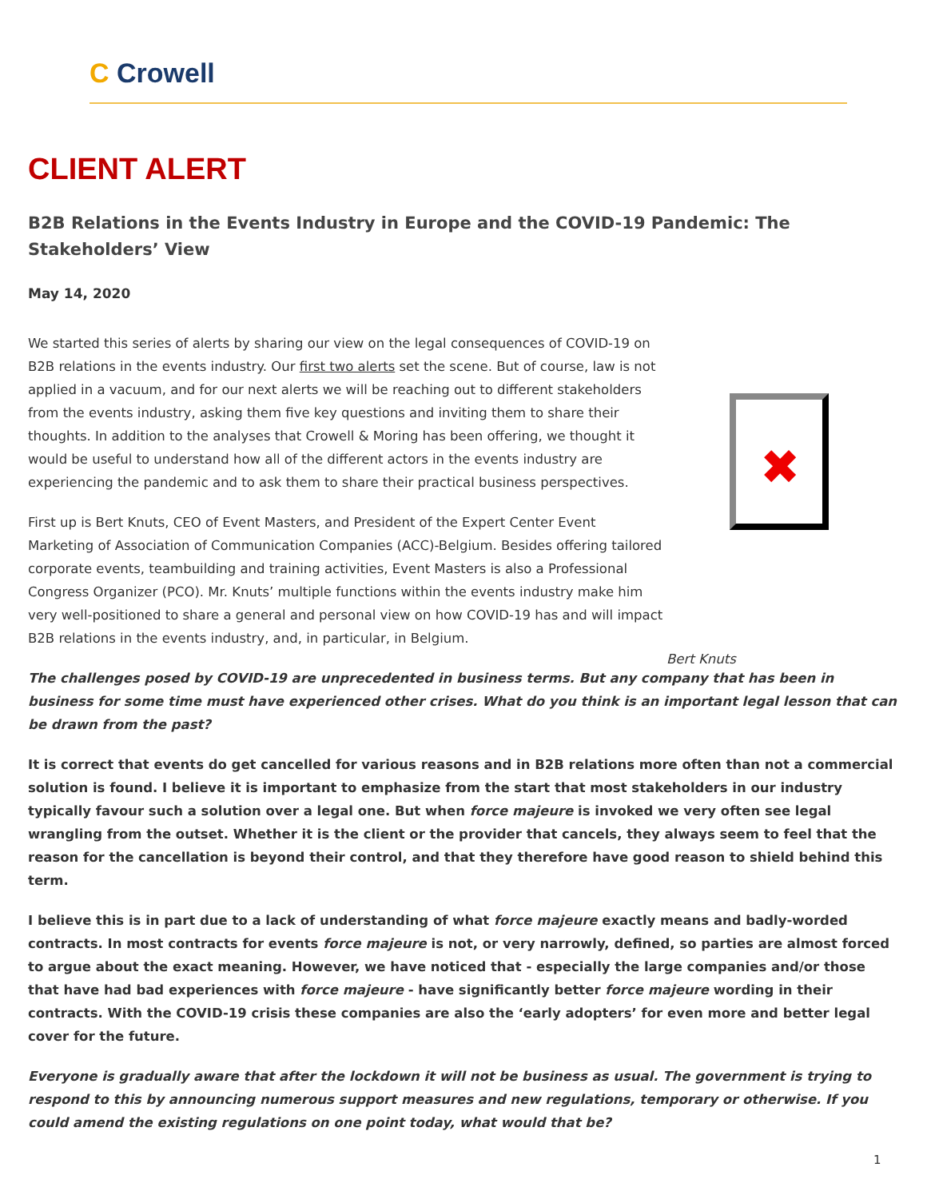C Crowell
CLIENT ALERT
B2B Relations in the Events Industry in Europe and the COVID-19 Pandemic: The Stakeholders’ View
May 14, 2020
We started this series of alerts by sharing our view on the legal consequences of COVID-19 on B2B relations in the events industry. Our first two alerts set the scene. But of course, law is not applied in a vacuum, and for our next alerts we will be reaching out to different stakeholders from the events industry, asking them five key questions and inviting them to share their thoughts. In addition to the analyses that Crowell & Moring has been offering, we thought it would be useful to understand how all of the different actors in the events industry are experiencing the pandemic and to ask them to share their practical business perspectives.
First up is Bert Knuts, CEO of Event Masters, and President of the Expert Center Event Marketing of Association of Communication Companies (ACC)-Belgium. Besides offering tailored corporate events, teambuilding and training activities, Event Masters is also a Professional Congress Organizer (PCO). Mr. Knuts’ multiple functions within the events industry make him very well-positioned to share a general and personal view on how COVID-19 has and will impact B2B relations in the events industry, and, in particular, in Belgium.
The challenges posed by COVID-19 are unprecedented in business terms. But any company that has been in business for some time must have experienced other crises. What do you think is an important legal lesson that can be drawn from the past?
It is correct that events do get cancelled for various reasons and in B2B relations more often than not a commercial solution is found. I believe it is important to emphasize from the start that most stakeholders in our industry typically favour such a solution over a legal one. But when force majeure is invoked we very often see legal wrangling from the outset. Whether it is the client or the provider that cancels, they always seem to feel that the reason for the cancellation is beyond their control, and that they therefore have good reason to shield behind this term.
I believe this is in part due to a lack of understanding of what force majeure exactly means and badly-worded contracts. In most contracts for events force majeure is not, or very narrowly, defined, so parties are almost forced to argue about the exact meaning. However, we have noticed that - especially the large companies and/or those that have had bad experiences with force majeure - have significantly better force majeure wording in their contracts. With the COVID-19 crisis these companies are also the ‘early adopters’ for even more and better legal cover for the future.
Everyone is gradually aware that after the lockdown it will not be business as usual. The government is trying to respond to this by announcing numerous support measures and new regulations, temporary or otherwise. If you could amend the existing regulations on one point today, what would that be?
✖
Bert Knuts
1